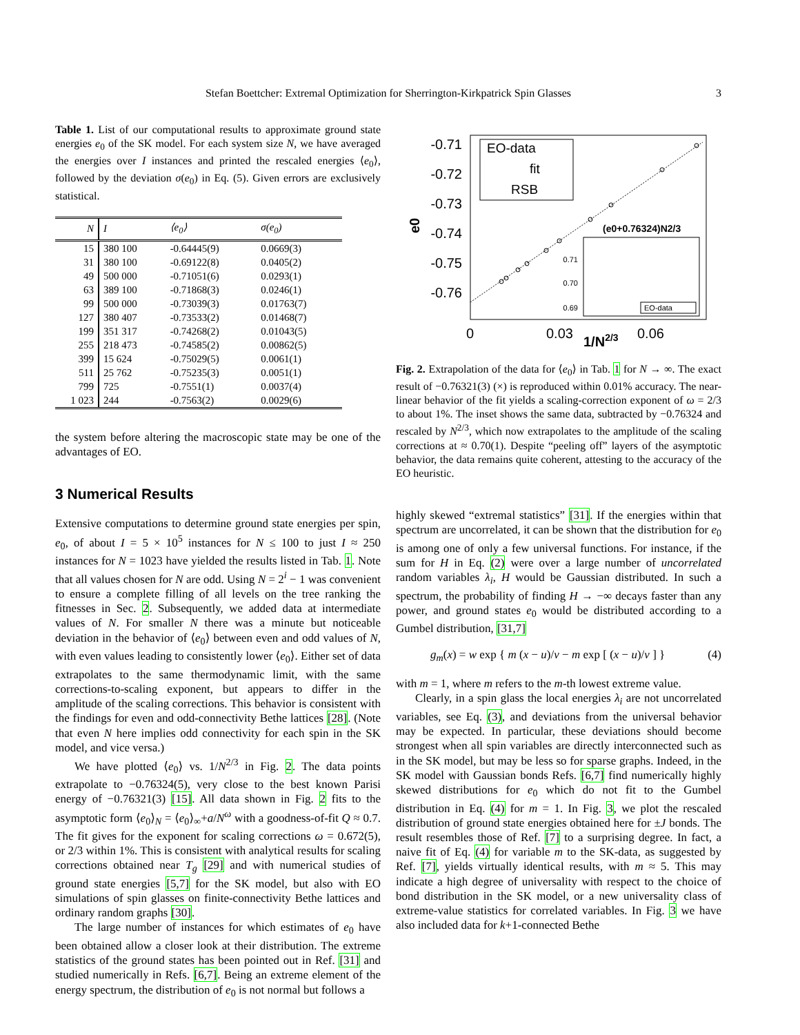Stefan Boettcher: Extremal Optimization for Sherrington-Kirkpatrick Spin Glasses
3
Table 1. List of our computational results to approximate ground state energies e<sub>0</sub> of the SK model. For each system size N, we have averaged the energies over I instances and printed the rescaled energies ⟨e<sub>0</sub>⟩, followed by the deviation σ(e<sub>0</sub>) in Eq. (5). Given errors are exclusively statistical.
| N | I | ⟨e<sub>0</sub>⟩ | σ(e<sub>0</sub>) |
| --- | --- | --- | --- |
| 15 | 380 100 | -0.64445(9) | 0.0669(3) |
| 31 | 380 100 | -0.69122(8) | 0.0405(2) |
| 49 | 500 000 | -0.71051(6) | 0.0293(1) |
| 63 | 389 100 | -0.71868(3) | 0.0246(1) |
| 99 | 500 000 | -0.73039(3) | 0.01763(7) |
| 127 | 380 407 | -0.73533(2) | 0.01468(7) |
| 199 | 351 317 | -0.74268(2) | 0.01043(5) |
| 255 | 218 473 | -0.74585(2) | 0.00862(5) |
| 399 | 15 624 | -0.75029(5) | 0.0061(1) |
| 511 | 25 762 | -0.75235(3) | 0.0051(1) |
| 799 | 725 | -0.7551(1) | 0.0037(4) |
| 1 023 | 244 | -0.7563(2) | 0.0029(6) |
the system before altering the macroscopic state may be one of the advantages of EO.
3 Numerical Results
Extensive computations to determine ground state energies per spin, e<sub>0</sub>, of about I = 5 × 10<sup>5</sup> instances for N ≤ 100 to just I ≈ 250 instances for N = 1023 have yielded the results listed in Tab. 1. Note that all values chosen for N are odd. Using N = 2<sup>i</sup> − 1 was convenient to ensure a complete filling of all levels on the tree ranking the fitnesses in Sec. 2. Subsequently, we added data at intermediate values of N. For smaller N there was a minute but noticeable deviation in the behavior of ⟨e<sub>0</sub>⟩ between even and odd values of N, with even values leading to consistently lower ⟨e<sub>0</sub>⟩. Either set of data extrapolates to the same thermodynamic limit, with the same corrections-to-scaling exponent, but appears to differ in the amplitude of the scaling corrections. This behavior is consistent with the findings for even and odd-connectivity Bethe lattices [28]. (Note that even N here implies odd connectivity for each spin in the SK model, and vice versa.)
We have plotted ⟨e<sub>0</sub>⟩ vs. 1/N<sup>2/3</sup> in Fig. 2. The data points extrapolate to −0.76324(5), very close to the best known Parisi energy of −0.76321(3) [15]. All data shown in Fig. 2 fits to the asymptotic form ⟨e<sub>0</sub>⟩<sub>N</sub> = ⟨e<sub>0</sub>⟩<sub>∞</sub>+a/N<sup>ω</sup> with a goodness-of-fit Q ≈ 0.7. The fit gives for the exponent for scaling corrections ω = 0.672(5), or 2/3 within 1%. This is consistent with analytical results for scaling corrections obtained near T<sub>g</sub> [29] and with numerical studies of ground state energies [5,7] for the SK model, but also with EO simulations of spin glasses on finite-connectivity Bethe lattices and ordinary random graphs [30].
The large number of instances for which estimates of e<sub>0</sub> have been obtained allow a closer look at their distribution. The extreme statistics of the ground states has been pointed out in Ref. [31] and studied numerically in Refs. [6,7]. Being an extreme element of the energy spectrum, the distribution of e<sub>0</sub> is not normal but follows a
-0.71
-0.72
-0.73
-0.74
-0.75
-0.76
0
0.03
0.06
1/N2/3
e0
EO-data
fit
RSB
(e0+0.76324)N2/3
0.71
0.70
0.69
EO-data
Fig. 2. Extrapolation of the data for ⟨e<sub>0</sub>⟩ in Tab. 1 for N → ∞. The exact result of −0.76321(3) (×) is reproduced within 0.01% accuracy. The near-linear behavior of the fit yields a scaling-correction exponent of ω = 2/3 to about 1%. The inset shows the same data, subtracted by −0.76324 and rescaled by N<sup>2/3</sup>, which now extrapolates to the amplitude of the scaling corrections at ≈ 0.70(1). Despite “peeling off” layers of the asymptotic behavior, the data remains quite coherent, attesting to the accuracy of the EO heuristic.
highly skewed “extremal statistics” [31]. If the energies within that spectrum are uncorrelated, it can be shown that the distribution for e<sub>0</sub> is among one of only a few universal functions. For instance, if the sum for H in Eq. (2) were over a large number of uncorrelated random variables λ<sub>i</sub>, H would be Gaussian distributed. In such a spectrum, the probability of finding H → −∞ decays faster than any power, and ground states e<sub>0</sub> would be distributed according to a Gumbel distribution, [31,7]
g<sub>m</sub>(x) = w exp { m (x − u)/v − m exp [ (x − u)/v ] } (4)
with m = 1, where m refers to the m-th lowest extreme value.
Clearly, in a spin glass the local energies λ<sub>i</sub> are not uncorrelated variables, see Eq. (3), and deviations from the universal behavior may be expected. In particular, these deviations should become strongest when all spin variables are directly interconnected such as in the SK model, but may be less so for sparse graphs. Indeed, in the SK model with Gaussian bonds Refs. [6,7] find numerically highly skewed distributions for e<sub>0</sub> which do not fit to the Gumbel distribution in Eq. (4) for m = 1. In Fig. 3, we plot the rescaled distribution of ground state energies obtained here for ±J bonds. The result resembles those of Ref. [7] to a surprising degree. In fact, a naive fit of Eq. (4) for variable m to the SK-data, as suggested by Ref. [7], yields virtually identical results, with m ≈ 5. This may indicate a high degree of universality with respect to the choice of bond distribution in the SK model, or a new universality class of extreme-value statistics for correlated variables. In Fig. 3 we have also included data for k+1-connected Bethe